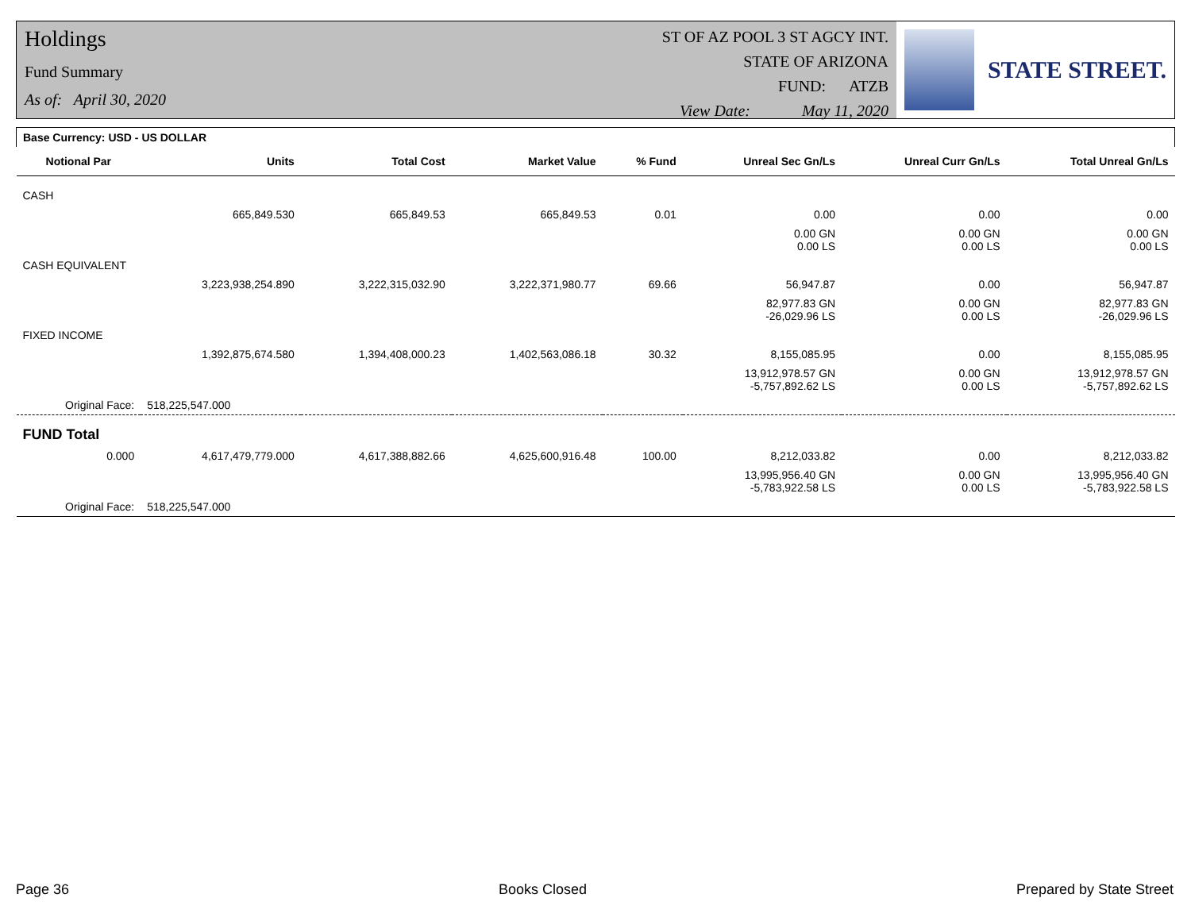Holdings
Fund Summary
As of: April 30, 2020
ST OF AZ POOL 3 ST AGCY INT.
STATE OF ARIZONA
FUND: ATZB
View Date: May 11, 2020
STATE STREET.
| Base Currency: USD - US DOLLAR | | | | | | | |
| Notional Par | Units | Total Cost | Market Value | % Fund | Unreal Sec Gn/Ls | Unreal Curr Gn/Ls | Total Unreal Gn/Ls |
| CASH | | | | | | | |
| | 665,849.530 | 665,849.53 | 665,849.53 | 0.01 | 0.00 | 0.00 | 0.00 |
| | | | | | 0.00 GN 0.00 LS | 0.00 GN 0.00 LS | 0.00 GN 0.00 LS |
| CASH EQUIVALENT | | | | | | | |
| | 3,223,938,254.890 | 3,222,315,032.90 | 3,222,371,980.77 | 69.66 | 56,947.87 | 0.00 | 56,947.87 |
| | | | | | 82,977.83 GN -26,029.96 LS | 0.00 GN 0.00 LS | 82,977.83 GN -26,029.96 LS |
| FIXED INCOME | | | | | | | |
| | 1,392,875,674.580 | 1,394,408,000.23 | 1,402,563,086.18 | 30.32 | 8,155,085.95 | 0.00 | 8,155,085.95 |
| | | | | | 13,912,978.57 GN -5,757,892.62 LS | 0.00 GN 0.00 LS | 13,912,978.57 GN -5,757,892.62 LS |
| Original Face: | 518,225,547.000 | | | | | | |
| FUND Total | | | | | | | |
| 0.000 | 4,617,479,779.000 | 4,617,388,882.66 | 4,625,600,916.48 | 100.00 | 8,212,033.82 | 0.00 | 8,212,033.82 |
| | | | | | 13,995,956.40 GN -5,783,922.58 LS | 0.00 GN 0.00 LS | 13,995,956.40 GN -5,783,922.58 LS |
| Original Face: | 518,225,547.000 | | | | | | |
Page 36 Books Closed Prepared by State Street